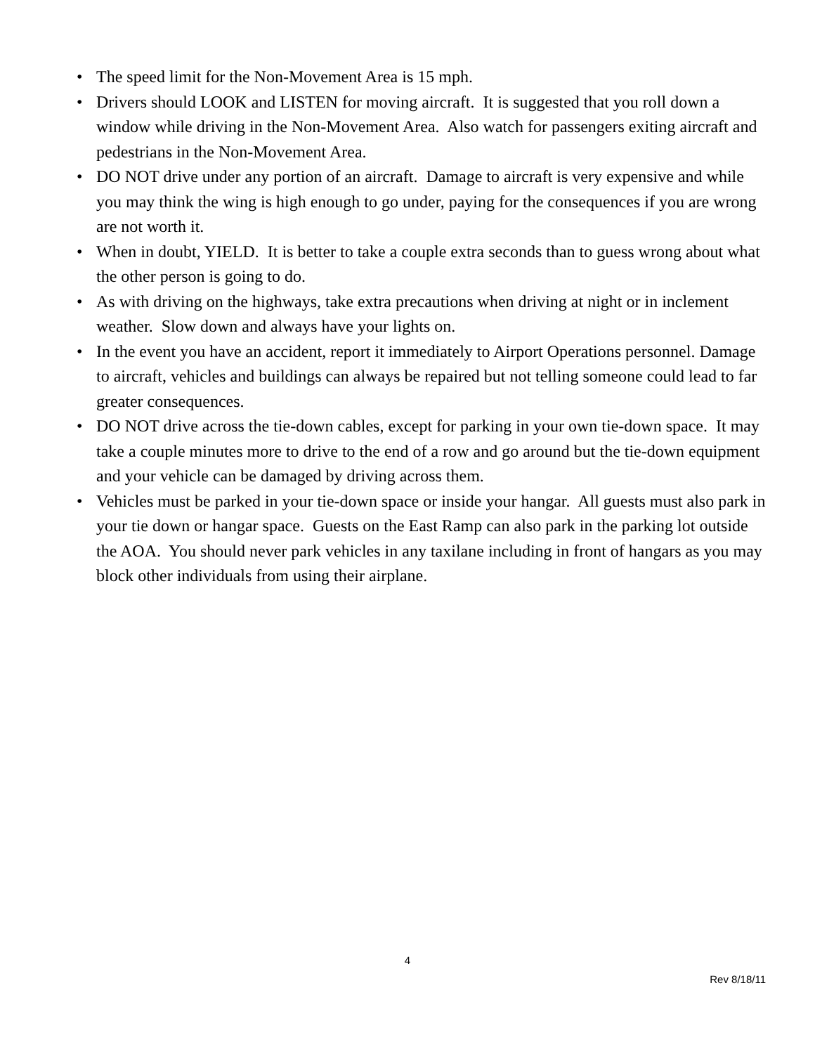• The speed limit for the Non-Movement Area is 15 mph.
• Drivers should LOOK and LISTEN for moving aircraft. It is suggested that you roll down a window while driving in the Non-Movement Area. Also watch for passengers exiting aircraft and pedestrians in the Non-Movement Area.
• DO NOT drive under any portion of an aircraft. Damage to aircraft is very expensive and while you may think the wing is high enough to go under, paying for the consequences if you are wrong are not worth it.
• When in doubt, YIELD. It is better to take a couple extra seconds than to guess wrong about what the other person is going to do.
• As with driving on the highways, take extra precautions when driving at night or in inclement weather. Slow down and always have your lights on.
• In the event you have an accident, report it immediately to Airport Operations personnel. Damage to aircraft, vehicles and buildings can always be repaired but not telling someone could lead to far greater consequences.
• DO NOT drive across the tie-down cables, except for parking in your own tie-down space. It may take a couple minutes more to drive to the end of a row and go around but the tie-down equipment and your vehicle can be damaged by driving across them.
• Vehicles must be parked in your tie-down space or inside your hangar. All guests must also park in your tie down or hangar space. Guests on the East Ramp can also park in the parking lot outside the AOA. You should never park vehicles in any taxilane including in front of hangars as you may block other individuals from using their airplane.
4
Rev 8/18/11